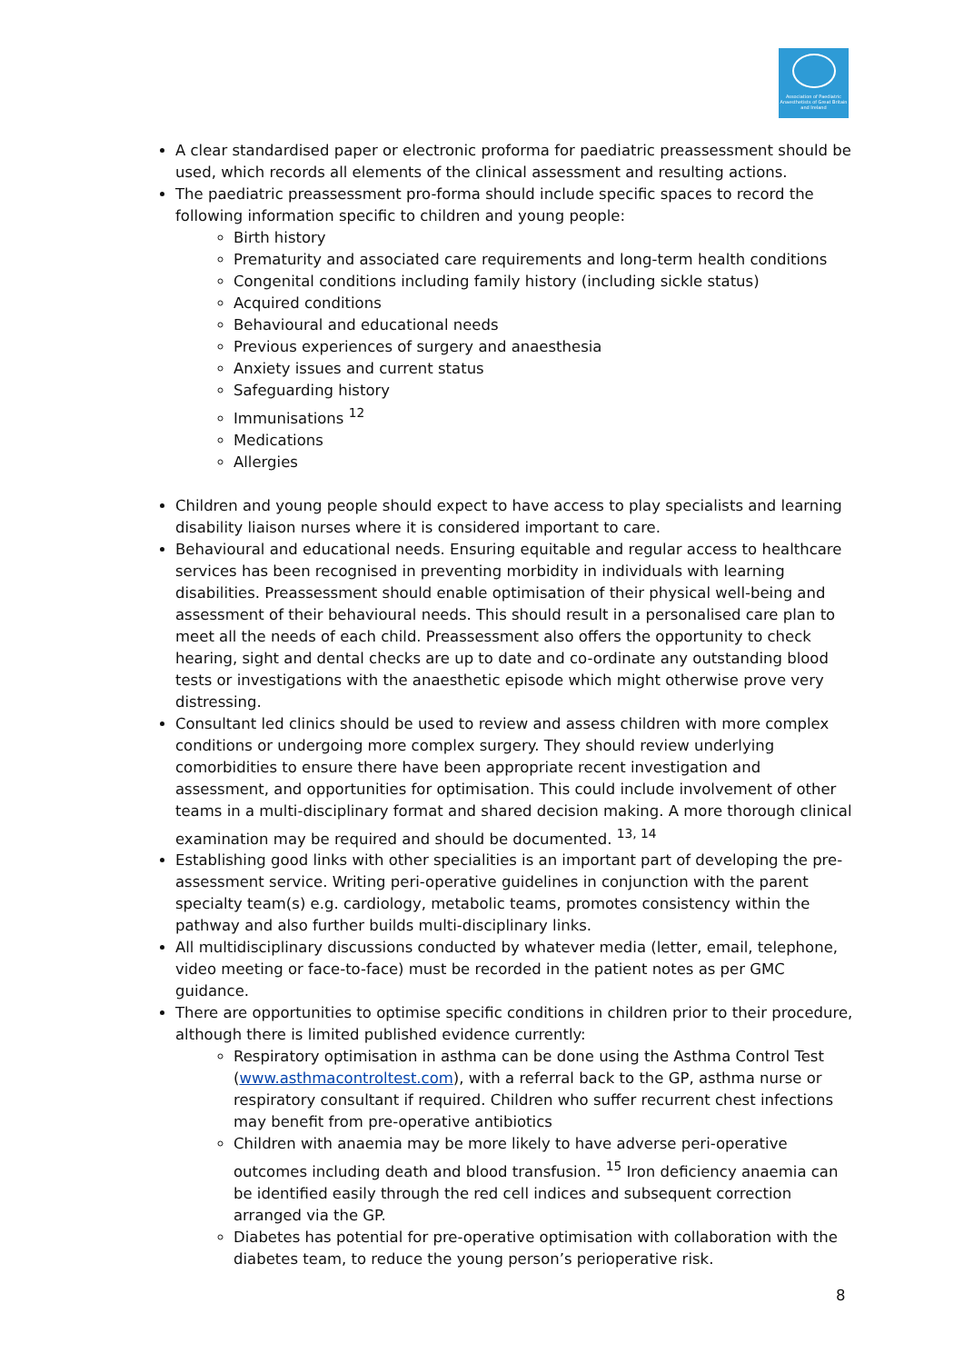Association of Paediatric Anaesthetists of Great Britain and Ireland
A clear standardised paper or electronic proforma for paediatric preassessment should be used, which records all elements of the clinical assessment and resulting actions.
The paediatric preassessment pro-forma should include specific spaces to record the following information specific to children and young people:
Birth history
Prematurity and associated care requirements and long-term health conditions
Congenital conditions including family history (including sickle status)
Acquired conditions
Behavioural and educational needs
Previous experiences of surgery and anaesthesia
Anxiety issues and current status
Safeguarding history
Immunisations <sup>12</sup>
Medications
Allergies
Children and young people should expect to have access to play specialists and learning disability liaison nurses where it is considered important to care.
Behavioural and educational needs. Ensuring equitable and regular access to healthcare services has been recognised in preventing morbidity in individuals with learning disabilities. Preassessment should enable optimisation of their physical well-being and assessment of their behavioural needs. This should result in a personalised care plan to meet all the needs of each child. Preassessment also offers the opportunity to check hearing, sight and dental checks are up to date and co-ordinate any outstanding blood tests or investigations with the anaesthetic episode which might otherwise prove very distressing.
Consultant led clinics should be used to review and assess children with more complex conditions or undergoing more complex surgery. They should review underlying comorbidities to ensure there have been appropriate recent investigation and assessment, and opportunities for optimisation. This could include involvement of other teams in a multi-disciplinary format and shared decision making. A more thorough clinical examination may be required and should be documented. <sup>13, 14</sup>
Establishing good links with other specialities is an important part of developing the pre-assessment service. Writing peri-operative guidelines in conjunction with the parent specialty team(s) e.g. cardiology, metabolic teams, promotes consistency within the pathway and also further builds multi-disciplinary links.
All multidisciplinary discussions conducted by whatever media (letter, email, telephone, video meeting or face-to-face) must be recorded in the patient notes as per GMC guidance.
There are opportunities to optimise specific conditions in children prior to their procedure, although there is limited published evidence currently:
Respiratory optimisation in asthma can be done using the Asthma Control Test (www.asthmacontroltest.com), with a referral back to the GP, asthma nurse or respiratory consultant if required. Children who suffer recurrent chest infections may benefit from pre-operative antibiotics
Children with anaemia may be more likely to have adverse peri-operative outcomes including death and blood transfusion. <sup>15</sup> Iron deficiency anaemia can be identified easily through the red cell indices and subsequent correction arranged via the GP.
Diabetes has potential for pre-operative optimisation with collaboration with the diabetes team, to reduce the young person’s perioperative risk.
8